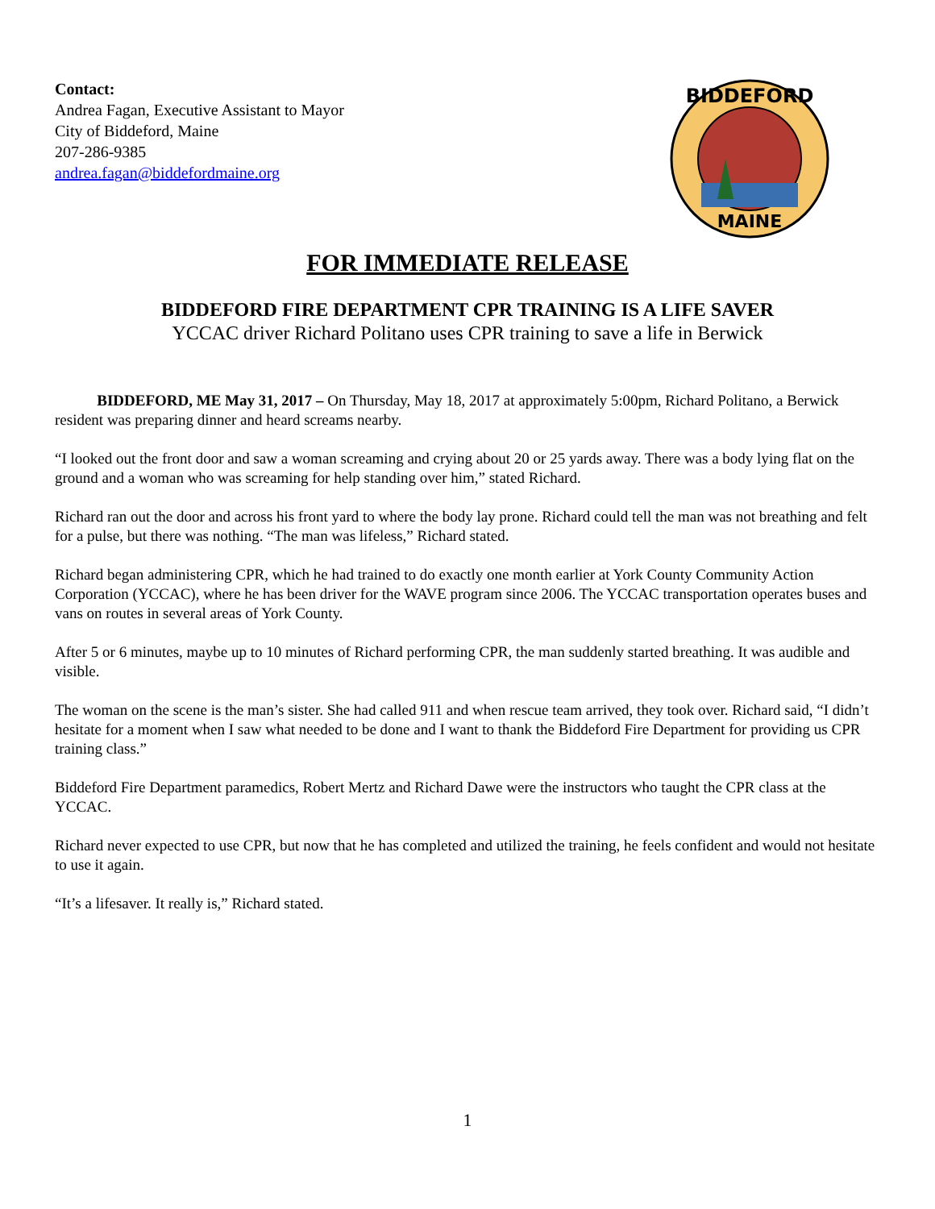Contact:
Andrea Fagan, Executive Assistant to Mayor
City of Biddeford, Maine
207-286-9385
andrea.fagan@biddefordmaine.org
BIDDEFORD
MAINE
FOR IMMEDIATE RELEASE
BIDDEFORD FIRE DEPARTMENT CPR TRAINING IS A LIFE SAVER
YCCAC driver Richard Politano uses CPR training to save a life in Berwick
BIDDEFORD, ME May 31, 2017 – On Thursday, May 18, 2017 at approximately 5:00pm, Richard Politano, a Berwick resident was preparing dinner and heard screams nearby.
“I looked out the front door and saw a woman screaming and crying about 20 or 25 yards away. There was a body lying flat on the ground and a woman who was screaming for help standing over him,” stated Richard.
Richard ran out the door and across his front yard to where the body lay prone. Richard could tell the man was not breathing and felt for a pulse, but there was nothing. “The man was lifeless,” Richard stated.
Richard began administering CPR, which he had trained to do exactly one month earlier at York County Community Action Corporation (YCCAC), where he has been driver for the WAVE program since 2006. The YCCAC transportation operates buses and vans on routes in several areas of York County.
After 5 or 6 minutes, maybe up to 10 minutes of Richard performing CPR, the man suddenly started breathing. It was audible and visible.
The woman on the scene is the man’s sister. She had called 911 and when rescue team arrived, they took over. Richard said, “I didn’t hesitate for a moment when I saw what needed to be done and I want to thank the Biddeford Fire Department for providing us CPR training class.”
Biddeford Fire Department paramedics, Robert Mertz and Richard Dawe were the instructors who taught the CPR class at the YCCAC.
Richard never expected to use CPR, but now that he has completed and utilized the training, he feels confident and would not hesitate to use it again.
“It’s a lifesaver. It really is,” Richard stated.
1